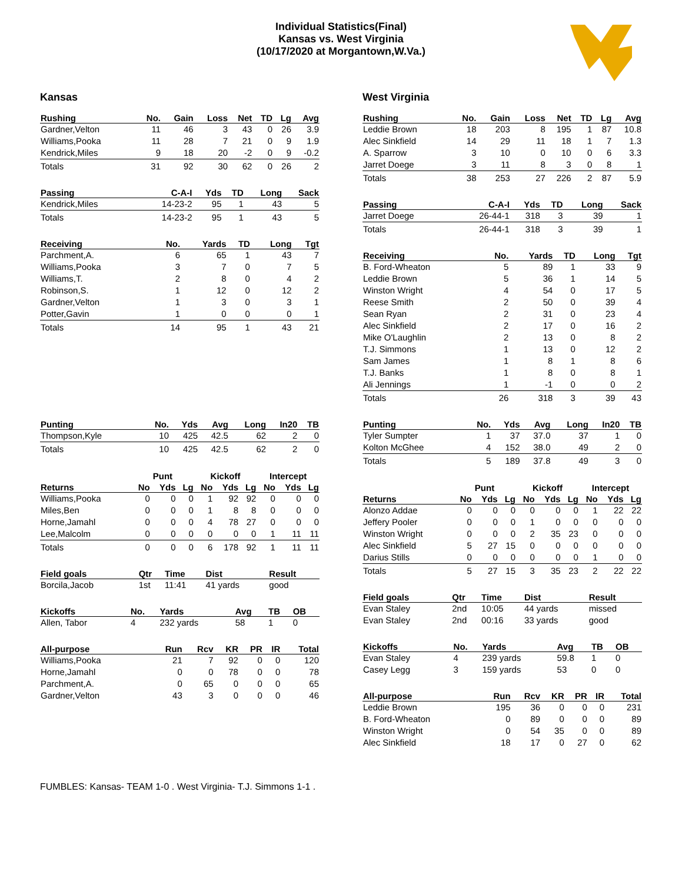Individual Statistics(Final)
Kansas vs. West Virginia
(10/17/2020 at Morgantown,W.Va.)
Kansas
| Rushing | No. | Gain | Loss | Net | TD | Lg | Avg |
| --- | --- | --- | --- | --- | --- | --- | --- |
| Gardner,Velton | 11 | 46 | 3 | 43 | 0 | 26 | 3.9 |
| Williams,Pooka | 11 | 28 | 7 | 21 | 0 | 9 | 1.9 |
| Kendrick,Miles | 9 | 18 | 20 | -2 | 0 | 9 | -0.2 |
| Totals | 31 | 92 | 30 | 62 | 0 | 26 | 2 |
| Passing | C-A-I | Yds | TD | Long | Sack |
| --- | --- | --- | --- | --- | --- |
| Kendrick,Miles | 14-23-2 | 95 | 1 | 43 | 5 |
| Totals | 14-23-2 | 95 | 1 | 43 | 5 |
| Receiving | No. | Yards | TD | Long | Tgt |
| --- | --- | --- | --- | --- | --- |
| Parchment,A. | 6 | 65 | 1 | 43 | 7 |
| Williams,Pooka | 3 | 7 | 0 | 7 | 5 |
| Williams,T. | 2 | 8 | 0 | 4 | 2 |
| Robinson,S. | 1 | 12 | 0 | 12 | 2 |
| Gardner,Velton | 1 | 3 | 0 | 3 | 1 |
| Potter,Gavin | 1 | 0 | 0 | 0 | 1 |
| Totals | 14 | 95 | 1 | 43 | 21 |
| Punting | No. | Yds | Avg | Long | In20 | TB |
| --- | --- | --- | --- | --- | --- | --- |
| Thompson,Kyle | 10 | 425 | 42.5 | 62 | 2 | 0 |
| Totals | 10 | 425 | 42.5 | 62 | 2 | 0 |
| | Punt | | | Kickoff | | | Intercept | | |
| Returns | No | Yds | Lg | No | Yds | Lg | No | Yds | Lg |
| Williams,Pooka | 0 | 0 | 0 | 1 | 92 | 92 | 0 | 0 | 0 |
| Miles,Ben | 0 | 0 | 0 | 1 | 8 | 8 | 0 | 0 | 0 |
| Horne,Jamahl | 0 | 0 | 0 | 4 | 78 | 27 | 0 | 0 | 0 |
| Lee,Malcolm | 0 | 0 | 0 | 0 | 0 | 0 | 1 | 11 | 11 |
| Totals | 0 | 0 | 0 | 6 | 178 | 92 | 1 | 11 | 11 |
| Field goals | Qtr | Time | Dist | Result |
| --- | --- | --- | --- | --- |
| Borcila,Jacob | 1st | 11:41 | 41 yards | good |
| Kickoffs | No. | Yards | Avg | TB | OB |
| --- | --- | --- | --- | --- | --- |
| Allen, Tabor | 4 | 232 yards | 58 | 1 | 0 |
| All-purpose | Run | Rcv | KR | PR | IR | Total |
| --- | --- | --- | --- | --- | --- | --- |
| Williams,Pooka | 21 | 7 | 92 | 0 | 0 | 120 |
| Horne,Jamahl | 0 | 0 | 78 | 0 | 0 | 78 |
| Parchment,A. | 0 | 65 | 0 | 0 | 0 | 65 |
| Gardner,Velton | 43 | 3 | 0 | 0 | 0 | 46 |
West Virginia
| Rushing | No. | Gain | Loss | Net | TD | Lg | Avg |
| --- | --- | --- | --- | --- | --- | --- | --- |
| Leddie Brown | 18 | 203 | 8 | 195 | 1 | 87 | 10.8 |
| Alec Sinkfield | 14 | 29 | 11 | 18 | 1 | 7 | 1.3 |
| A. Sparrow | 3 | 10 | 0 | 10 | 0 | 6 | 3.3 |
| Jarret Doege | 3 | 11 | 8 | 3 | 0 | 8 | 1 |
| Totals | 38 | 253 | 27 | 226 | 2 | 87 | 5.9 |
| Passing | C-A-I | Yds | TD | Long | Sack |
| --- | --- | --- | --- | --- | --- |
| Jarret Doege | 26-44-1 | 318 | 3 | 39 | 1 |
| Totals | 26-44-1 | 318 | 3 | 39 | 1 |
| Receiving | No. | Yards | TD | Long | Tgt |
| --- | --- | --- | --- | --- | --- |
| B. Ford-Wheaton | 5 | 89 | 1 | 33 | 9 |
| Leddie Brown | 5 | 36 | 1 | 14 | 5 |
| Winston Wright | 4 | 54 | 0 | 17 | 5 |
| Reese Smith | 2 | 50 | 0 | 39 | 4 |
| Sean Ryan | 2 | 31 | 0 | 23 | 4 |
| Alec Sinkfield | 2 | 17 | 0 | 16 | 2 |
| Mike O'Laughlin | 2 | 13 | 0 | 8 | 2 |
| T.J. Simmons | 1 | 13 | 0 | 12 | 2 |
| Sam James | 1 | 8 | 1 | 8 | 6 |
| T.J. Banks | 1 | 8 | 0 | 8 | 1 |
| Ali Jennings | 1 | -1 | 0 | 0 | 2 |
| Totals | 26 | 318 | 3 | 39 | 43 |
| Punting | No. | Yds | Avg | Long | In20 | TB |
| --- | --- | --- | --- | --- | --- | --- |
| Tyler Sumpter | 1 | 37 | 37.0 | 37 | 1 | 0 |
| Kolton McGhee | 4 | 152 | 38.0 | 49 | 2 | 0 |
| Totals | 5 | 189 | 37.8 | 49 | 3 | 0 |
| | Punt | | | Kickoff | | | Intercept | | |
| Returns | No | Yds | Lg | No | Yds | Lg | No | Yds | Lg |
| Alonzo Addae | 0 | 0 | 0 | 0 | 0 | 0 | 1 | 22 | 22 |
| Jeffery Pooler | 0 | 0 | 0 | 1 | 0 | 0 | 0 | 0 | 0 |
| Winston Wright | 0 | 0 | 0 | 2 | 35 | 23 | 0 | 0 | 0 |
| Alec Sinkfield | 5 | 27 | 15 | 0 | 0 | 0 | 0 | 0 | 0 |
| Darius Stills | 0 | 0 | 0 | 0 | 0 | 0 | 1 | 0 | 0 |
| Totals | 5 | 27 | 15 | 3 | 35 | 23 | 2 | 22 | 22 |
| Field goals | Qtr | Time | Dist | Result |
| --- | --- | --- | --- | --- |
| Evan Staley | 2nd | 10:05 | 44 yards | missed |
| Evan Staley | 2nd | 00:16 | 33 yards | good |
| Kickoffs | No. | Yards | Avg | TB | OB |
| --- | --- | --- | --- | --- | --- |
| Evan Staley | 4 | 239 yards | 59.8 | 1 | 0 |
| Casey Legg | 3 | 159 yards | 53 | 0 | 0 |
| All-purpose | Run | Rcv | KR | PR | IR | Total |
| --- | --- | --- | --- | --- | --- | --- |
| Leddie Brown | 195 | 36 | 0 | 0 | 0 | 231 |
| B. Ford-Wheaton | 0 | 89 | 0 | 0 | 0 | 89 |
| Winston Wright | 0 | 54 | 35 | 0 | 0 | 89 |
| Alec Sinkfield | 18 | 17 | 0 | 27 | 0 | 62 |
FUMBLES: Kansas- TEAM 1-0 . West Virginia- T.J. Simmons 1-1 .